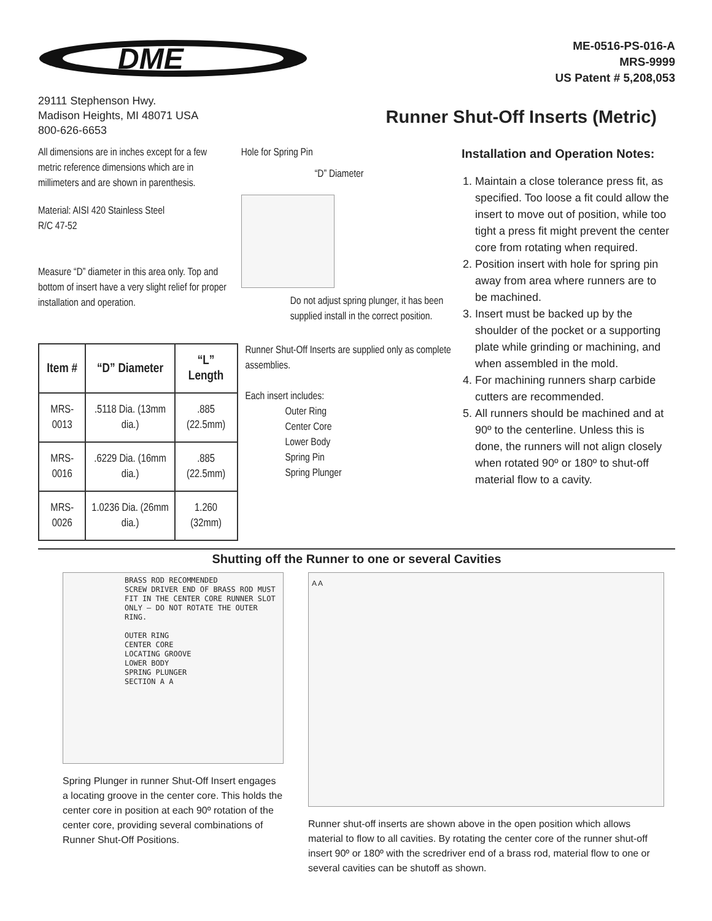DME
29111 Stephenson Hwy.
Madison Heights, MI 48071 USA
800-626-6653
ME-0516-PS-016-A
MRS-9999
US Patent # 5,208,053
Runner Shut-Off Inserts (Metric)
All dimensions are in inches except for a few metric reference dimensions which are in millimeters and are shown in parenthesis.
Material: AISI 420 Stainless Steel
R/C 47-52
Measure “D” diameter in this area only. Top and bottom of insert have a very slight relief for proper installation and operation.
Hole for Spring Pin
“D” Diameter
Do not adjust spring plunger, it has been supplied install in the correct position.
| Item # | “D” Diameter | “L” Length |
| --- | --- | --- |
| MRS-0013 | .5118 Dia. (13mm dia.) | .885 (22.5mm) |
| MRS-0016 | .6229 Dia. (16mm dia.) | .885 (22.5mm) |
| MRS-0026 | 1.0236 Dia. (26mm dia.) | 1.260 (32mm) |
Runner Shut-Off Inserts are supplied only as complete assemblies.
Each insert includes:
Outer Ring
Center Core
Lower Body
Spring Pin
Spring Plunger
Installation and Operation Notes:
1. Maintain a close tolerance press fit, as specified. Too loose a fit could allow the insert to move out of position, while too tight a press fit might prevent the center core from rotating when required.
2. Position insert with hole for spring pin away from area where runners are to be machined.
3. Insert must be backed up by the shoulder of the pocket or a supporting plate while grinding or machining, and when assembled in the mold.
4. For machining runners sharp carbide cutters are recommended.
5. All runners should be machined and at 90º to the centerline. Unless this is done, the runners will not align closely when rotated 90º or 180º to shut-off material flow to a cavity.
Shutting off the Runner to one or several Cavities
BRASS ROD RECOMMENDED
SCREW DRIVER END OF BRASS ROD MUST FIT IN THE CENTER CORE RUNNER SLOT ONLY – DO NOT ROTATE THE OUTER RING.
OUTER RING
CENTER CORE
LOCATING GROOVE
LOWER BODY
SPRING PLUNGER
SECTION A A
Spring Plunger in runner Shut-Off Insert engages a locating groove in the center core. This holds the center core in position at each 90º rotation of the center core, providing several combinations of Runner Shut-Off Positions.
A A
Runner shut-off inserts are shown above in the open position which allows material to flow to all cavities. By rotating the center core of the runner shut-off insert 90º or 180º with the scredriver end of a brass rod, material flow to one or several cavities can be shutoff as shown.